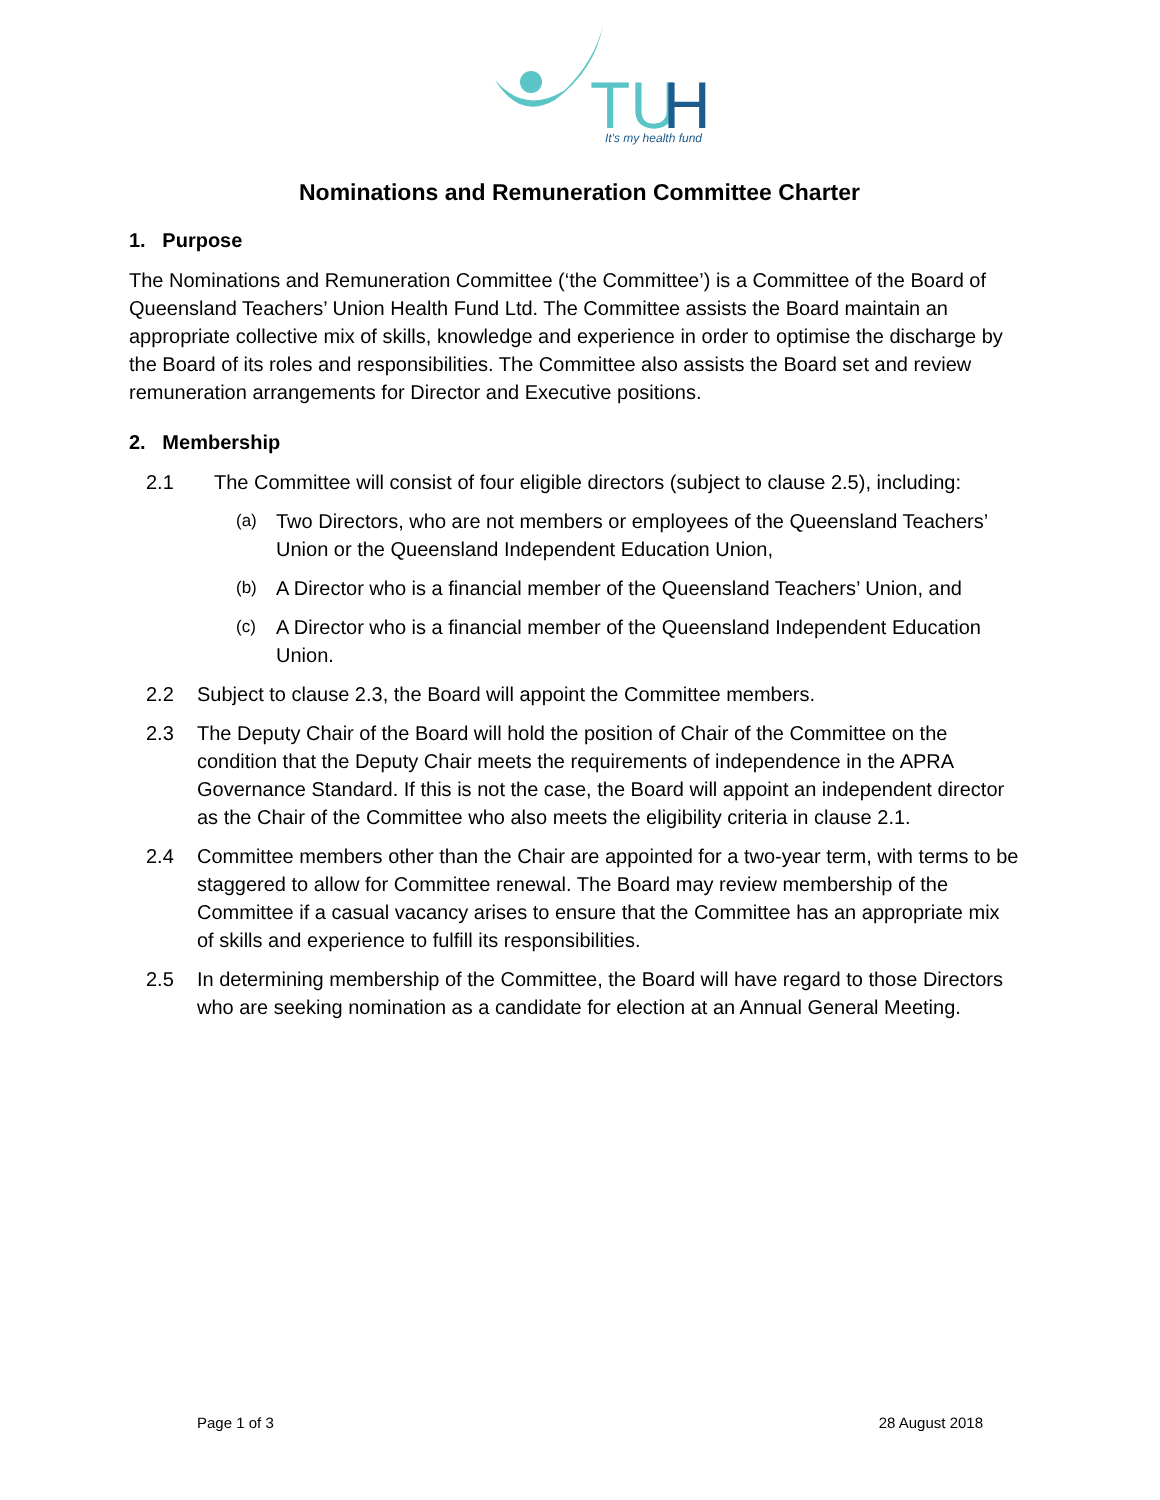TU
H
It's my health fund
Nominations and Remuneration Committee Charter
1. Purpose
The Nominations and Remuneration Committee (‘the Committee’) is a Committee of the Board of Queensland Teachers’ Union Health Fund Ltd. The Committee assists the Board maintain an appropriate collective mix of skills, knowledge and experience in order to optimise the discharge by the Board of its roles and responsibilities. The Committee also assists the Board set and review remuneration arrangements for Director and Executive positions.
2. Membership
2.1 The Committee will consist of four eligible directors (subject to clause 2.5), including:
(a) Two Directors, who are not members or employees of the Queensland Teachers’ Union or the Queensland Independent Education Union,
(b) A Director who is a financial member of the Queensland Teachers’ Union, and
(c) A Director who is a financial member of the Queensland Independent Education Union.
2.2 Subject to clause 2.3, the Board will appoint the Committee members.
2.3 The Deputy Chair of the Board will hold the position of Chair of the Committee on the condition that the Deputy Chair meets the requirements of independence in the APRA Governance Standard. If this is not the case, the Board will appoint an independent director as the Chair of the Committee who also meets the eligibility criteria in clause 2.1.
2.4 Committee members other than the Chair are appointed for a two-year term, with terms to be staggered to allow for Committee renewal. The Board may review membership of the Committee if a casual vacancy arises to ensure that the Committee has an appropriate mix of skills and experience to fulfill its responsibilities.
2.5 In determining membership of the Committee, the Board will have regard to those Directors who are seeking nomination as a candidate for election at an Annual General Meeting.
Page 1 of 3 28 August 2018